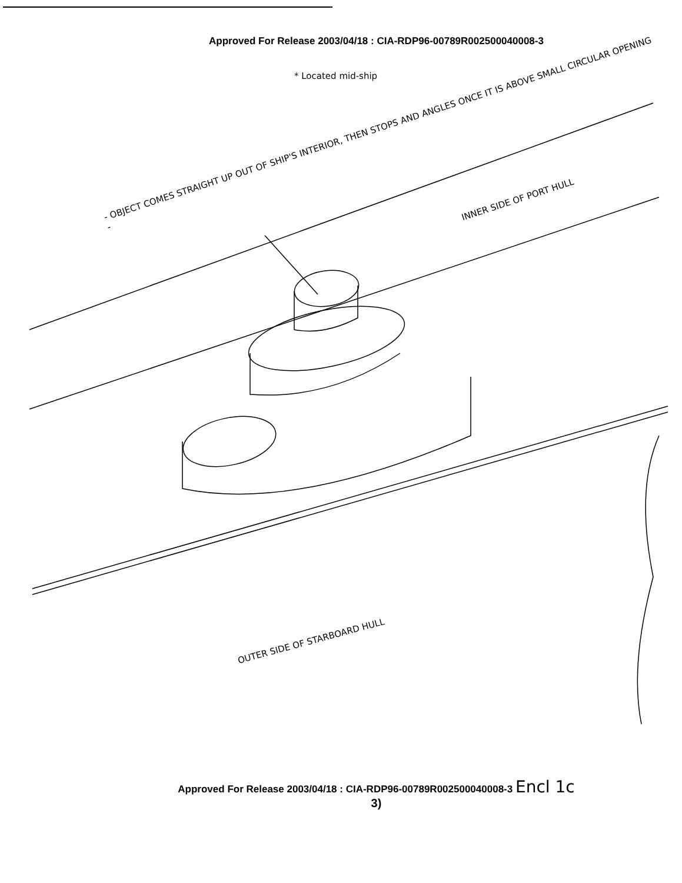Approved For Release 2003/04/18 : CIA-RDP96-00789R002500040008-3
* Located mid-ship
- OBJECT COMES STRAIGHT UP OUT OF SHIP'S INTERIOR, THEN STOPS AND ANGLES ONCE IT IS ABOVE SMALL CIRCULAR OPENING -
INNER SIDE OF PORT HULL
OUTER SIDE OF STARBOARD HULL
Approved For Release 2003/04/18 : CIA-RDP96-00789R002500040008-3 Encl 1c
3)